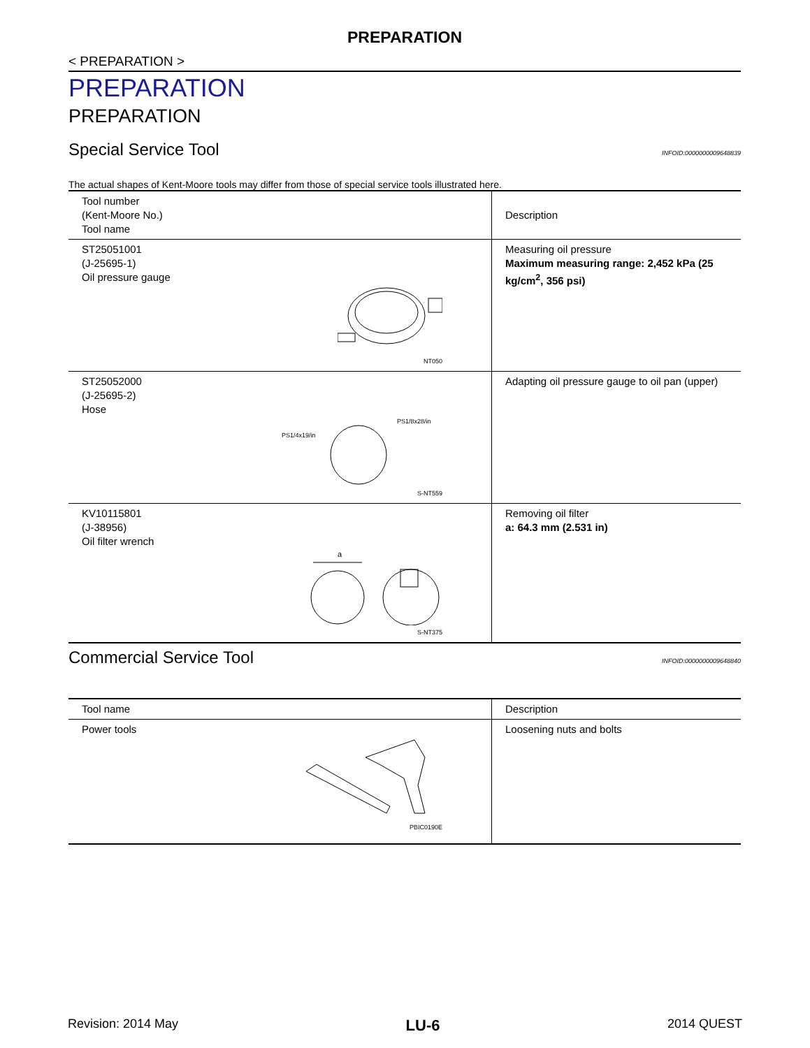PREPARATION
< PREPARATION >
PREPARATION
PREPARATION
Special Service Tool INFOID:0000000009648839
The actual shapes of Kent-Moore tools may differ from those of special service tools illustrated here.
| Tool number (Kent-Moore No.) Tool name | Description |
| --- | --- |
| ST25051001 (J-25695-1) Oil pressure gauge NT050 | Measuring oil pressure Maximum measuring range: 2,452 kPa (25 kg/cm<sup>2</sup>, 356 psi) |
| ST25052000 (J-25695-2) Hose PS1/4x19/in PS1/8x28/in S-NT559 | Adapting oil pressure gauge to oil pan (upper) |
| KV10115801 (J-38956) Oil filter wrench a S-NT375 | Removing oil filter a: 64.3 mm (2.531 in) |
Commercial Service Tool INFOID:0000000009648840
| Tool name | Description |
| --- | --- |
| Power tools PBIC0190E | Loosening nuts and bolts |
Revision: 2014 May LU-6 2014 QUEST